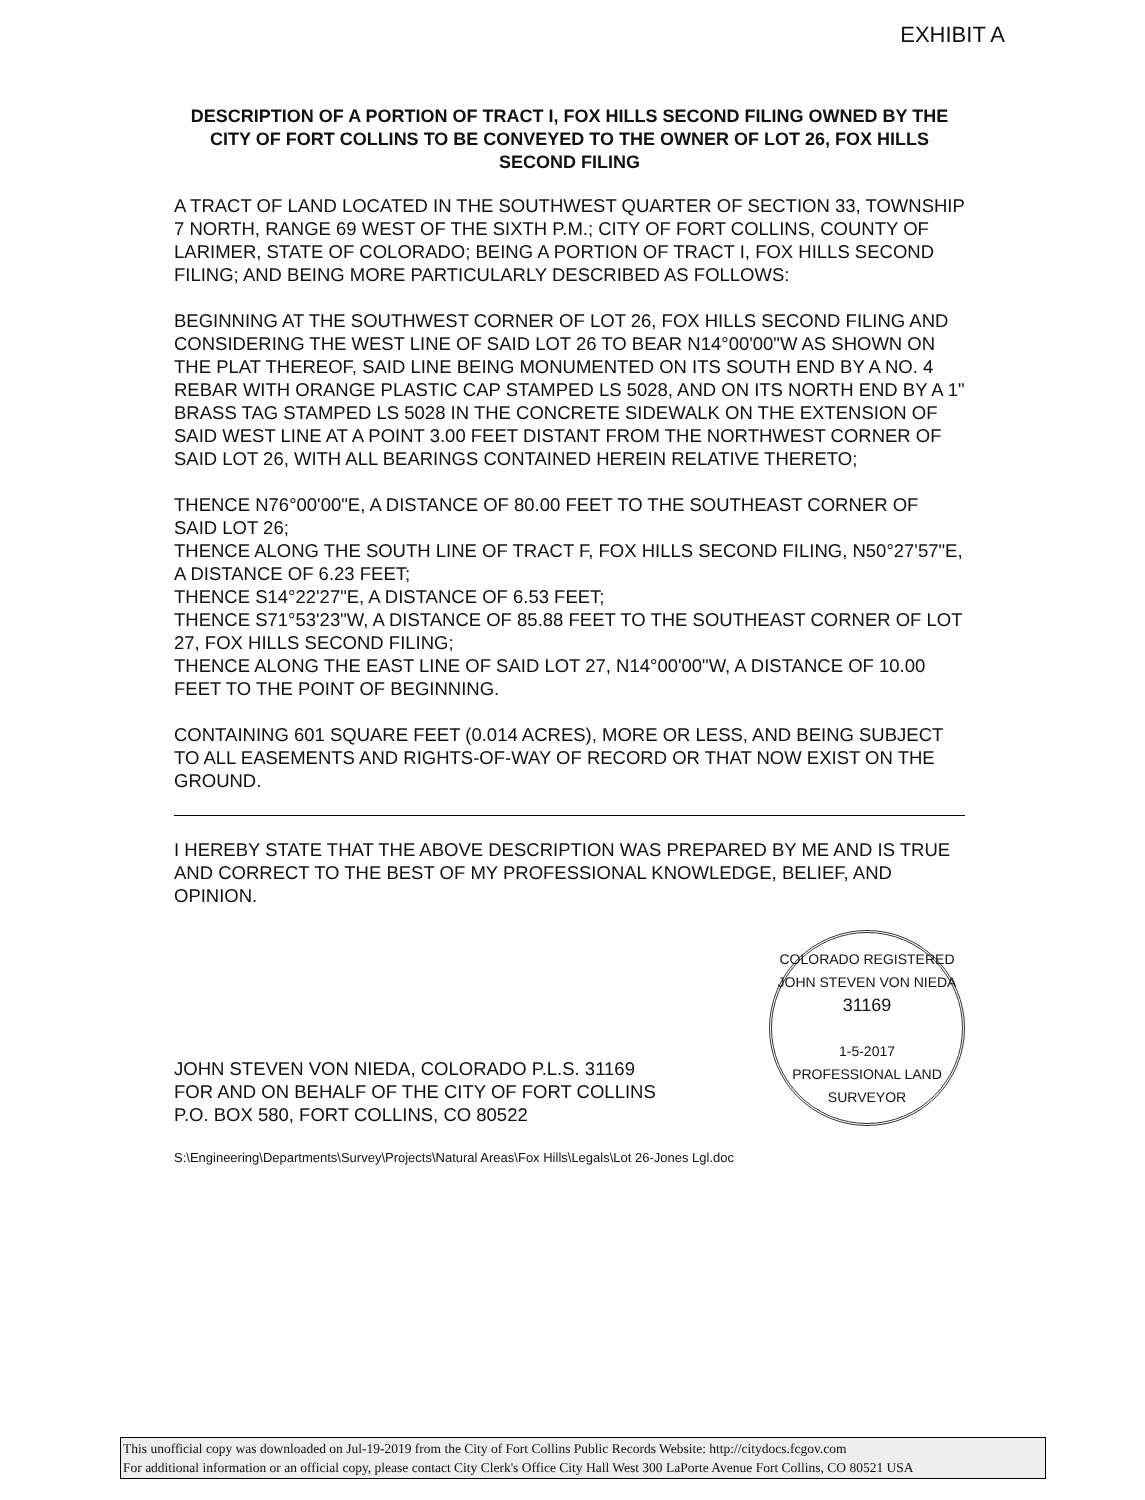EXHIBIT A
DESCRIPTION OF A PORTION OF TRACT I, FOX HILLS SECOND FILING OWNED BY THE CITY OF FORT COLLINS TO BE CONVEYED TO THE OWNER OF LOT 26, FOX HILLS SECOND FILING
A TRACT OF LAND LOCATED IN THE SOUTHWEST QUARTER OF SECTION 33, TOWNSHIP 7 NORTH, RANGE 69 WEST OF THE SIXTH P.M.; CITY OF FORT COLLINS, COUNTY OF LARIMER, STATE OF COLORADO; BEING A PORTION OF TRACT I, FOX HILLS SECOND FILING; AND BEING MORE PARTICULARLY DESCRIBED AS FOLLOWS:
BEGINNING AT THE SOUTHWEST CORNER OF LOT 26, FOX HILLS SECOND FILING AND CONSIDERING THE WEST LINE OF SAID LOT 26 TO BEAR N14°00'00"W AS SHOWN ON THE PLAT THEREOF, SAID LINE BEING MONUMENTED ON ITS SOUTH END BY A NO. 4 REBAR WITH ORANGE PLASTIC CAP STAMPED LS 5028, AND ON ITS NORTH END BY A 1" BRASS TAG STAMPED LS 5028 IN THE CONCRETE SIDEWALK ON THE EXTENSION OF SAID WEST LINE AT A POINT 3.00 FEET DISTANT FROM THE NORTHWEST CORNER OF SAID LOT 26, WITH ALL BEARINGS CONTAINED HEREIN RELATIVE THERETO;
THENCE N76°00'00"E, A DISTANCE OF 80.00 FEET TO THE SOUTHEAST CORNER OF SAID LOT 26;
THENCE ALONG THE SOUTH LINE OF TRACT F, FOX HILLS SECOND FILING, N50°27'57"E, A DISTANCE OF 6.23 FEET;
THENCE S14°22'27"E, A DISTANCE OF 6.53 FEET;
THENCE S71°53'23"W, A DISTANCE OF 85.88 FEET TO THE SOUTHEAST CORNER OF LOT 27, FOX HILLS SECOND FILING;
THENCE ALONG THE EAST LINE OF SAID LOT 27, N14°00'00"W, A DISTANCE OF 10.00 FEET TO THE POINT OF BEGINNING.
CONTAINING 601 SQUARE FEET (0.014 ACRES), MORE OR LESS, AND BEING SUBJECT TO ALL EASEMENTS AND RIGHTS-OF-WAY OF RECORD OR THAT NOW EXIST ON THE GROUND.
I HEREBY STATE THAT THE ABOVE DESCRIPTION WAS PREPARED BY ME AND IS TRUE AND CORRECT TO THE BEST OF MY PROFESSIONAL KNOWLEDGE, BELIEF, AND OPINION.
JOHN STEVEN VON NIEDA, COLORADO P.L.S. 31169
FOR AND ON BEHALF OF THE CITY OF FORT COLLINS
P.O. BOX 580, FORT COLLINS, CO 80522
COLORADO REGISTERED
JOHN STEVEN VON NIEDA
31169
1-5-2017
PROFESSIONAL LAND SURVEYOR
S:\Engineering\Departments\Survey\Projects\Natural Areas\Fox Hills\Legals\Lot 26-Jones Lgl.doc
This unofficial copy was downloaded on Jul-19-2019 from the City of Fort Collins Public Records Website: http://citydocs.fcgov.com
For additional information or an official copy, please contact City Clerk's Office City Hall West 300 LaPorte Avenue Fort Collins, CO 80521 USA